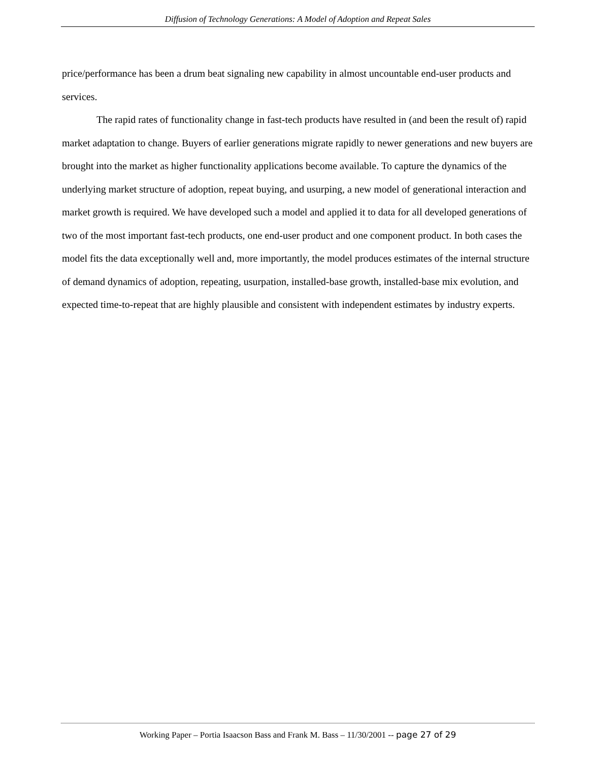Diffusion of Technology Generations: A Model of Adoption and Repeat Sales
price/performance has been a drum beat signaling new capability in almost uncountable end-user products and services.
The rapid rates of functionality change in fast-tech products have resulted in (and been the result of) rapid market adaptation to change. Buyers of earlier generations migrate rapidly to newer generations and new buyers are brought into the market as higher functionality applications become available. To capture the dynamics of the underlying market structure of adoption, repeat buying, and usurping, a new model of generational interaction and market growth is required. We have developed such a model and applied it to data for all developed generations of two of the most important fast-tech products, one end-user product and one component product. In both cases the model fits the data exceptionally well and, more importantly, the model produces estimates of the internal structure of demand dynamics of adoption, repeating, usurpation, installed-base growth, installed-base mix evolution, and expected time-to-repeat that are highly plausible and consistent with independent estimates by industry experts.
Working Paper – Portia Isaacson Bass and Frank M. Bass – 11/30/2001 -- page 27 of 29